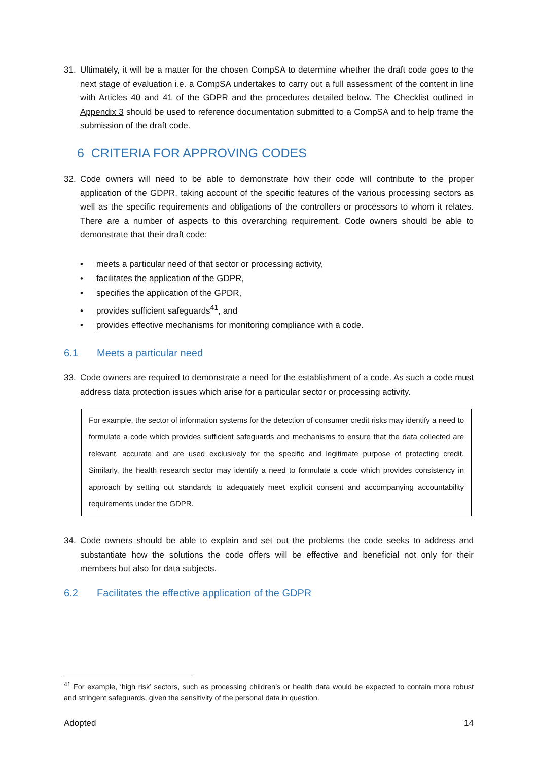31. Ultimately, it will be a matter for the chosen CompSA to determine whether the draft code goes to the next stage of evaluation i.e. a CompSA undertakes to carry out a full assessment of the content in line with Articles 40 and 41 of the GDPR and the procedures detailed below. The Checklist outlined in Appendix 3 should be used to reference documentation submitted to a CompSA and to help frame the submission of the draft code.
6 CRITERIA FOR APPROVING CODES
32. Code owners will need to be able to demonstrate how their code will contribute to the proper application of the GDPR, taking account of the specific features of the various processing sectors as well as the specific requirements and obligations of the controllers or processors to whom it relates. There are a number of aspects to this overarching requirement. Code owners should be able to demonstrate that their draft code:
• meets a particular need of that sector or processing activity,
• facilitates the application of the GDPR,
• specifies the application of the GPDR,
• provides sufficient safeguards<sup>41</sup>, and
• provides effective mechanisms for monitoring compliance with a code.
6.1 Meets a particular need
33. Code owners are required to demonstrate a need for the establishment of a code. As such a code must address data protection issues which arise for a particular sector or processing activity.
For example, the sector of information systems for the detection of consumer credit risks may identify a need to formulate a code which provides sufficient safeguards and mechanisms to ensure that the data collected are relevant, accurate and are used exclusively for the specific and legitimate purpose of protecting credit. Similarly, the health research sector may identify a need to formulate a code which provides consistency in approach by setting out standards to adequately meet explicit consent and accompanying accountability requirements under the GDPR.
34. Code owners should be able to explain and set out the problems the code seeks to address and substantiate how the solutions the code offers will be effective and beneficial not only for their members but also for data subjects.
6.2 Facilitates the effective application of the GDPR
<sup>41</sup> For example, ‘high risk’ sectors, such as processing children’s or health data would be expected to contain more robust and stringent safeguards, given the sensitivity of the personal data in question.
Adopted 14